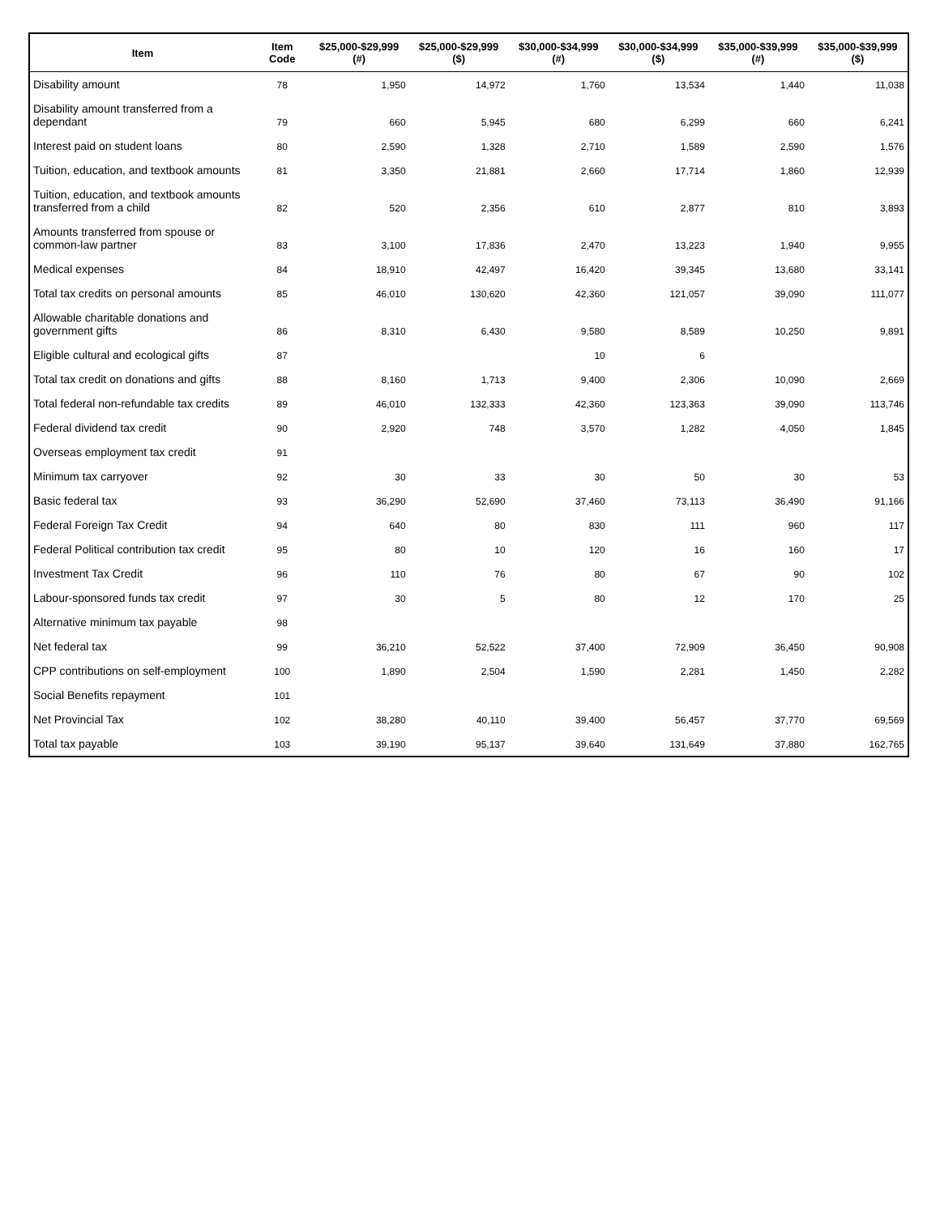| Item | Item Code | $25,000-$29,999 (#) | $25,000-$29,999 ($) | $30,000-$34,999 (#) | $30,000-$34,999 ($) | $35,000-$39,999 (#) | $35,000-$39,999 ($) |
| --- | --- | --- | --- | --- | --- | --- | --- |
| Disability amount | 78 | 1,950 | 14,972 | 1,760 | 13,534 | 1,440 | 11,038 |
| Disability amount transferred from a dependant | 79 | 660 | 5,945 | 680 | 6,299 | 660 | 6,241 |
| Interest paid on student loans | 80 | 2,590 | 1,328 | 2,710 | 1,589 | 2,590 | 1,576 |
| Tuition, education, and textbook amounts | 81 | 3,350 | 21,881 | 2,660 | 17,714 | 1,860 | 12,939 |
| Tuition, education, and textbook amounts transferred from a child | 82 | 520 | 2,356 | 610 | 2,877 | 810 | 3,893 |
| Amounts transferred from spouse or common-law partner | 83 | 3,100 | 17,836 | 2,470 | 13,223 | 1,940 | 9,955 |
| Medical expenses | 84 | 18,910 | 42,497 | 16,420 | 39,345 | 13,680 | 33,141 |
| Total tax credits on personal amounts | 85 | 46,010 | 130,620 | 42,360 | 121,057 | 39,090 | 111,077 |
| Allowable charitable donations and government gifts | 86 | 8,310 | 6,430 | 9,580 | 8,589 | 10,250 | 9,891 |
| Eligible cultural and ecological gifts | 87 | | | 10 | 6 | | |
| Total tax credit on donations and gifts | 88 | 8,160 | 1,713 | 9,400 | 2,306 | 10,090 | 2,669 |
| Total federal non-refundable tax credits | 89 | 46,010 | 132,333 | 42,360 | 123,363 | 39,090 | 113,746 |
| Federal dividend tax credit | 90 | 2,920 | 748 | 3,570 | 1,282 | 4,050 | 1,845 |
| Overseas employment tax credit | 91 | | | | | | |
| Minimum tax carryover | 92 | 30 | 33 | 30 | 50 | 30 | 53 |
| Basic federal tax | 93 | 36,290 | 52,690 | 37,460 | 73,113 | 36,490 | 91,166 |
| Federal Foreign Tax Credit | 94 | 640 | 80 | 830 | 111 | 960 | 117 |
| Federal Political contribution tax credit | 95 | 80 | 10 | 120 | 16 | 160 | 17 |
| Investment Tax Credit | 96 | 110 | 76 | 80 | 67 | 90 | 102 |
| Labour-sponsored funds tax credit | 97 | 30 | 5 | 80 | 12 | 170 | 25 |
| Alternative minimum tax payable | 98 | | | | | | |
| Net federal tax | 99 | 36,210 | 52,522 | 37,400 | 72,909 | 36,450 | 90,908 |
| CPP contributions on self-employment | 100 | 1,890 | 2,504 | 1,590 | 2,281 | 1,450 | 2,282 |
| Social Benefits repayment | 101 | | | | | | |
| Net Provincial Tax | 102 | 38,280 | 40,110 | 39,400 | 56,457 | 37,770 | 69,569 |
| Total tax payable | 103 | 39,190 | 95,137 | 39,640 | 131,649 | 37,880 | 162,765 |